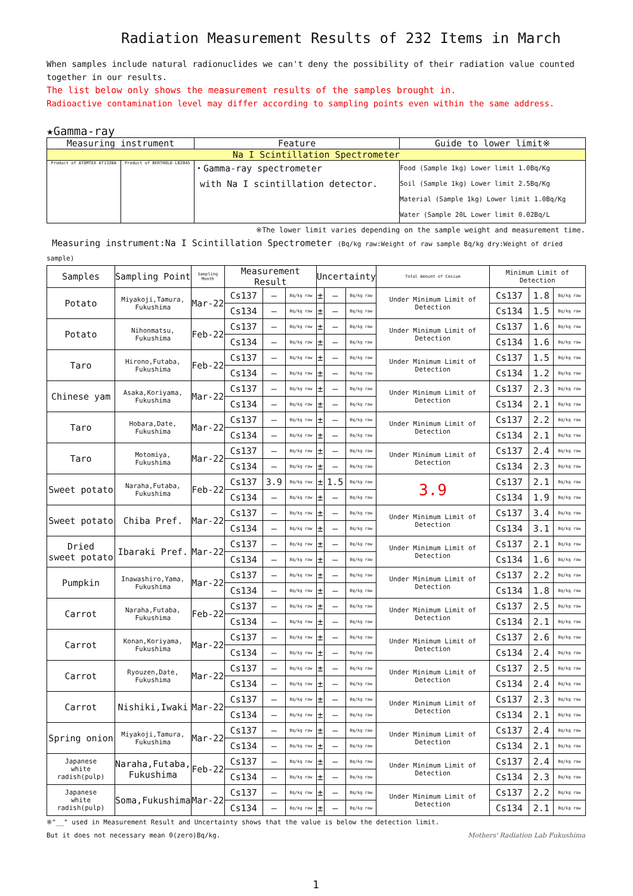Radiation Measurement Results of 232 Items in March
When samples include natural radionuclides we can't deny the possibility of their radiation value counted together in our results.
The list below only shows the measurement results of the samples brought in.
Radioactive contamination level may differ according to sampling points even within the same address.
★Gamma-ray
| Measuring instrument | | Feature | Guide to lower limit※ |
| Na I Scintillation Spectrometer | | | |
| Product of ATOMTEX AT1320A | Product of BERTHOLD LB2045 | ・Gamma-ray spectrometer with Na I scintillation detector. | Food (Sample 1kg) Lower limit 1.0Bq/Kg Soil (Sample 1kg) Lower limit 2.5Bq/Kg Material (Sample 1kg) Lower limit 1.0Bq/Kg Water (Sample 20L Lower limit 0.02Bq/L |
※The lower limit varies depending on the sample weight and measurement time.
Measuring instrument:Na I Scintillation Spectrometer (Bq/kg raw:Weight of raw sample Bq/kg dry:Weight of dried sample)
| Samples | Sampling Point | Sampling Month | Measurement Result | | | Uncertainty | | | Total Amount of Cesium | Minimum Limit of Detection | | |
| --- | --- | --- | --- | --- | --- | --- | --- | --- | --- | --- | --- | --- |
| Potato | Miyakoji,Tamura, Fukushima | Mar-22 | Cs137 | — | Bq/kg raw | ± | — | Bq/kg raw | Under Minimum Limit of Detection | Cs137 | 1.8 | Bq/kg raw |
| | | | Cs134 | — | Bq/kg raw | ± | — | Bq/kg raw | | Cs134 | 1.5 | Bq/kg raw |
| Potato | Nihonmatsu, Fukushima | Feb-22 | Cs137 | — | Bq/kg raw | ± | — | Bq/kg raw | Under Minimum Limit of Detection | Cs137 | 1.6 | Bq/kg raw |
| | | | Cs134 | — | Bq/kg raw | ± | — | Bq/kg raw | | Cs134 | 1.6 | Bq/kg raw |
| Taro | Hirono,Futaba, Fukushima | Feb-22 | Cs137 | — | Bq/kg raw | ± | — | Bq/kg raw | Under Minimum Limit of Detection | Cs137 | 1.5 | Bq/kg raw |
| | | | Cs134 | — | Bq/kg raw | ± | — | Bq/kg raw | | Cs134 | 1.2 | Bq/kg raw |
| Chinese yam | Asaka,Koriyama, Fukushima | Mar-22 | Cs137 | — | Bq/kg raw | ± | — | Bq/kg raw | Under Minimum Limit of Detection | Cs137 | 2.3 | Bq/kg raw |
| | | | Cs134 | — | Bq/kg raw | ± | — | Bq/kg raw | | Cs134 | 2.1 | Bq/kg raw |
| Taro | Hobara,Date, Fukushima | Mar-22 | Cs137 | — | Bq/kg raw | ± | — | Bq/kg raw | Under Minimum Limit of Detection | Cs137 | 2.2 | Bq/kg raw |
| | | | Cs134 | — | Bq/kg raw | ± | — | Bq/kg raw | | Cs134 | 2.1 | Bq/kg raw |
| Taro | Motomiya, Fukushima | Mar-22 | Cs137 | — | Bq/kg raw | ± | — | Bq/kg raw | Under Minimum Limit of Detection | Cs137 | 2.4 | Bq/kg raw |
| | | | Cs134 | — | Bq/kg raw | ± | — | Bq/kg raw | | Cs134 | 2.3 | Bq/kg raw |
| Sweet potato | Naraha,Futaba, Fukushima | Feb-22 | Cs137 | 3.9 | Bq/kg raw | ± | 1.5 | Bq/kg raw | 3.9 | Cs137 | 2.1 | Bq/kg raw |
| | | | Cs134 | — | Bq/kg raw | ± | — | Bq/kg raw | | Cs134 | 1.9 | Bq/kg raw |
| Sweet potato | Chiba Pref. | Mar-22 | Cs137 | — | Bq/kg raw | ± | — | Bq/kg raw | Under Minimum Limit of Detection | Cs137 | 3.4 | Bq/kg raw |
| | | | Cs134 | — | Bq/kg raw | ± | — | Bq/kg raw | | Cs134 | 3.1 | Bq/kg raw |
| Dried sweet potato | Ibaraki Pref. | Mar-22 | Cs137 | — | Bq/kg raw | ± | — | Bq/kg raw | Under Minimum Limit of Detection | Cs137 | 2.1 | Bq/kg raw |
| | | | Cs134 | — | Bq/kg raw | ± | — | Bq/kg raw | | Cs134 | 1.6 | Bq/kg raw |
| Pumpkin | Inawashiro,Yama, Fukushima | Mar-22 | Cs137 | — | Bq/kg raw | ± | — | Bq/kg raw | Under Minimum Limit of Detection | Cs137 | 2.2 | Bq/kg raw |
| | | | Cs134 | — | Bq/kg raw | ± | — | Bq/kg raw | | Cs134 | 1.8 | Bq/kg raw |
| Carrot | Naraha,Futaba, Fukushima | Feb-22 | Cs137 | — | Bq/kg raw | ± | — | Bq/kg raw | Under Minimum Limit of Detection | Cs137 | 2.5 | Bq/kg raw |
| | | | Cs134 | — | Bq/kg raw | ± | — | Bq/kg raw | | Cs134 | 2.1 | Bq/kg raw |
| Carrot | Konan,Koriyama, Fukushima | Mar-22 | Cs137 | — | Bq/kg raw | ± | — | Bq/kg raw | Under Minimum Limit of Detection | Cs137 | 2.6 | Bq/kg raw |
| | | | Cs134 | — | Bq/kg raw | ± | — | Bq/kg raw | | Cs134 | 2.4 | Bq/kg raw |
| Carrot | Ryouzen,Date, Fukushima | Mar-22 | Cs137 | — | Bq/kg raw | ± | — | Bq/kg raw | Under Minimum Limit of Detection | Cs137 | 2.5 | Bq/kg raw |
| | | | Cs134 | — | Bq/kg raw | ± | — | Bq/kg raw | | Cs134 | 2.4 | Bq/kg raw |
| Carrot | Nishiki,Iwaki | Mar-22 | Cs137 | — | Bq/kg raw | ± | — | Bq/kg raw | Under Minimum Limit of Detection | Cs137 | 2.3 | Bq/kg raw |
| | | | Cs134 | — | Bq/kg raw | ± | — | Bq/kg raw | | Cs134 | 2.1 | Bq/kg raw |
| Spring onion | Miyakoji,Tamura, Fukushima | Mar-22 | Cs137 | — | Bq/kg raw | ± | — | Bq/kg raw | Under Minimum Limit of Detection | Cs137 | 2.4 | Bq/kg raw |
| | | | Cs134 | — | Bq/kg raw | ± | — | Bq/kg raw | | Cs134 | 2.1 | Bq/kg raw |
| Japanese white radish(pulp) | Naraha,Futaba, Fukushima | Feb-22 | Cs137 | — | Bq/kg raw | ± | — | Bq/kg raw | Under Minimum Limit of Detection | Cs137 | 2.4 | Bq/kg raw |
| | | | Cs134 | — | Bq/kg raw | ± | — | Bq/kg raw | | Cs134 | 2.3 | Bq/kg raw |
| Japanese white radish(pulp) | Soma,Fukushima | Mar-22 | Cs137 | — | Bq/kg raw | ± | — | Bq/kg raw | Under Minimum Limit of Detection | Cs137 | 2.2 | Bq/kg raw |
| | | | Cs134 | — | Bq/kg raw | ± | — | Bq/kg raw | | Cs134 | 2.1 | Bq/kg raw |
※"__" used in Measurement Result and Uncertainty shows that the value is below the detection limit.
But it does not necessary mean 0(zero)Bq/kg. Mothers' Radiation Lab Fukushima
1